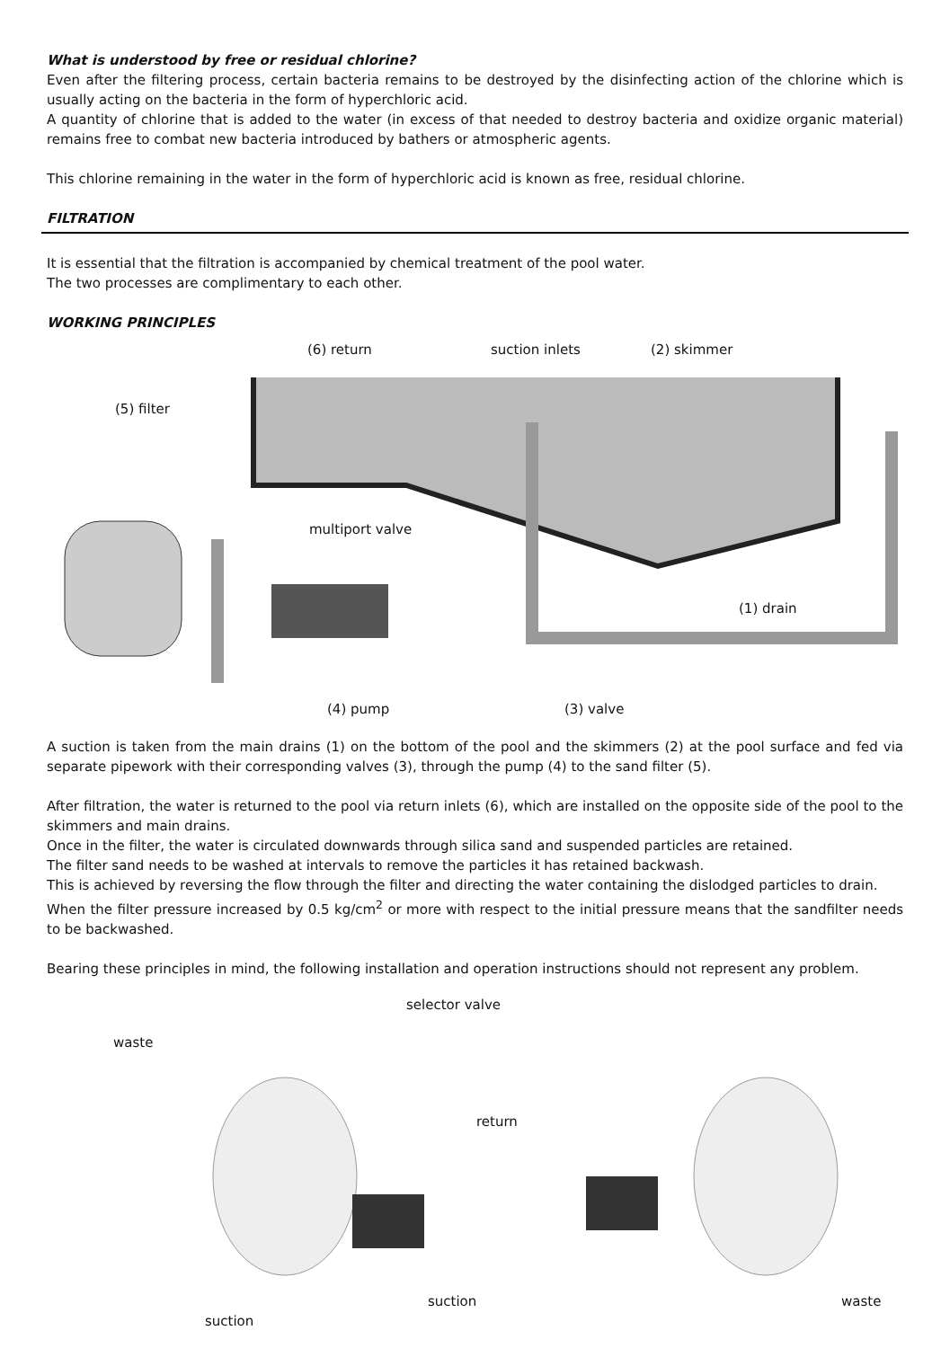What is understood by free or residual chlorine?
Even after the filtering process, certain bacteria remains to be destroyed by the disinfecting action of the chlorine which is usually acting on the bacteria in the form of hyperchloric acid.
A quantity of chlorine that is added to the water (in excess of that needed to destroy bacteria and oxidize organic material) remains free to combat new bacteria introduced by bathers or atmospheric agents.
This chlorine remaining in the water in the form of hyperchloric acid is known as free, residual chlorine.
FILTRATION
It is essential that the filtration is accompanied by chemical treatment of the pool water.
The two processes are complimentary to each other.
WORKING PRINCIPLES
(6) return suction inlets (2) skimmer
(5) filter
multiport valve
(1) drain
(4) pump (3) valve
A suction is taken from the main drains (1) on the bottom of the pool and the skimmers (2) at the pool surface and fed via separate pipework with their corresponding valves (3), through the pump (4) to the sand filter (5).
After filtration, the water is returned to the pool via return inlets (6), which are installed on the opposite side of the pool to the skimmers and main drains.
Once in the filter, the water is circulated downwards through silica sand and suspended particles are retained.
The filter sand needs to be washed at intervals to remove the particles it has retained backwash.
This is achieved by reversing the flow through the filter and directing the water containing the dislodged particles to drain.
When the filter pressure increased by 0.5 kg/cm<sup>2</sup> or more with respect to the initial pressure means that the sandfilter needs to be backwashed.
Bearing these principles in mind, the following installation and operation instructions should not represent any problem.
selector valve
waste
return
suction waste
suction